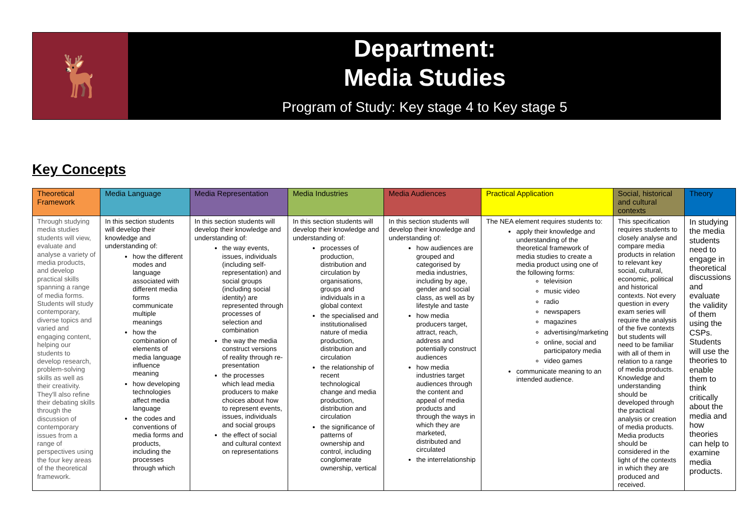🦌
Department:
Media Studies
Program of Study: Key stage 4 to Key stage 5
Key Concepts
| Theoretical Framework | Media Language | Media Representation | Media Industries | Media Audiences | Practical Application | Social, historical and cultural contexts | Theory |
| --- | --- | --- | --- | --- | --- | --- | --- |
| Through studying media studies students will view, evaluate and analyse a variety of media products, and develop practical skills spanning a range of media forms. Students will study contemporary, diverse topics and varied and engaging content, helping our students to develop research, problem-solving skills as well as their creativity. They'll also refine their debating skills through the discussion of contemporary issues from a range of perspectives using the four key areas of the theoretical framework. | In this section students will develop their knowledge and understanding of: how the different modes and language associated with different media forms communicate multiple meanings how the combination of elements of media language influence meaning how developing technologies affect media language the codes and conventions of media forms and products, including the processes through which | In this section students will develop their knowledge and understanding of: the way events, issues, individuals (including self-representation) and social groups (including social identity) are represented through processes of selection and combination the way the media construct versions of reality through re-presentation the processes which lead media producers to make choices about how to represent events, issues, individuals and social groups the effect of social and cultural context on representations | In this section students will develop their knowledge and understanding of: processes of production, distribution and circulation by organisations, groups and individuals in a global context the specialised and institutionalised nature of media production, distribution and circulation the relationship of recent technological change and media production, distribution and circulation the significance of patterns of ownership and control, including conglomerate ownership, vertical | In this section students will develop their knowledge and understanding of: how audiences are grouped and categorised by media industries, including by age, gender and social class, as well as by lifestyle and taste how media producers target, attract, reach, address and potentially construct audiences how media industries target audiences through the content and appeal of media products and through the ways in which they are marketed, distributed and circulated the interrelationship | The NEA element requires students to: apply their knowledge and understanding of the theoretical framework of media studies to create a media product using one of the following forms: television music video radio newspapers magazines advertising/marketing online, social and participatory media video games communicate meaning to an intended audience. | This specification requires students to closely analyse and compare media products in relation to relevant key social, cultural, economic, political and historical contexts. Not every question in every exam series will require the analysis of the five contexts but students will need to be familiar with all of them in relation to a range of media products. Knowledge and understanding should be developed through the practical analysis or creation of media products. Media products should be considered in the light of the contexts in which they are produced and received. | In studying the media students need to engage in theoretical discussions and evaluate the validity of them using the CSPs. Students will use the theories to enable them to think critically about the media and how theories can help to examine media products. |